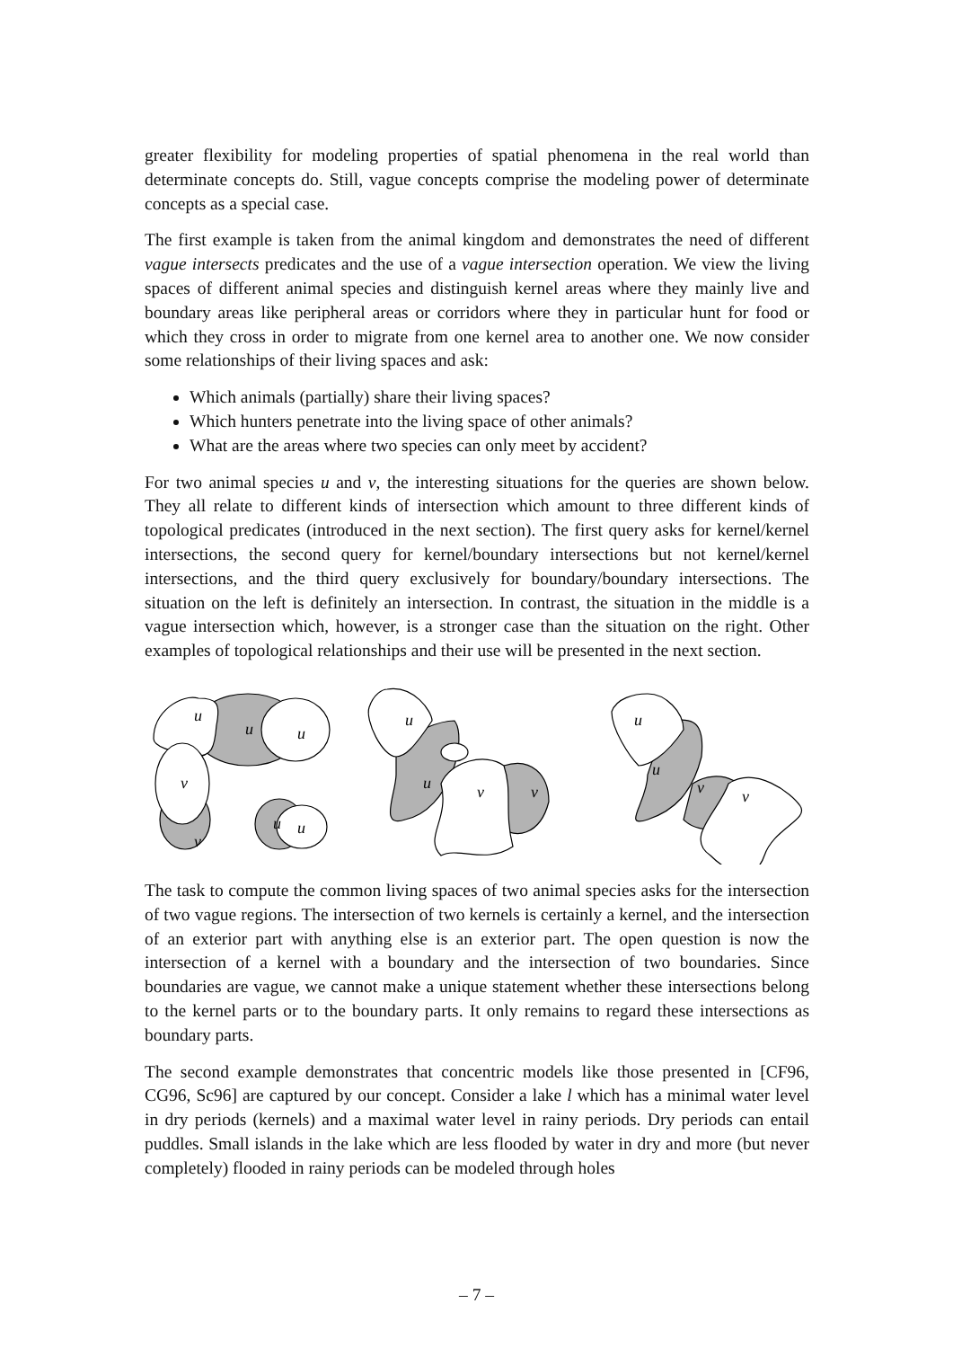greater flexibility for modeling properties of spatial phenomena in the real world than determinate concepts do. Still, vague concepts comprise the modeling power of determinate concepts as a special case.
The first example is taken from the animal kingdom and demonstrates the need of different vague intersects predicates and the use of a vague intersection operation. We view the living spaces of different animal species and distinguish kernel areas where they mainly live and boundary areas like peripheral areas or corridors where they in particular hunt for food or which they cross in order to migrate from one kernel area to another one. We now consider some relationships of their living spaces and ask:
Which animals (partially) share their living spaces?
Which hunters penetrate into the living space of other animals?
What are the areas where two species can only meet by accident?
For two animal species u and v, the interesting situations for the queries are shown below. They all relate to different kinds of intersection which amount to three different kinds of topological predicates (introduced in the next section). The first query asks for kernel/kernel intersections, the second query for kernel/boundary intersections but not kernel/kernel intersections, and the third query exclusively for boundary/boundary intersections. The situation on the left is definitely an intersection. In contrast, the situation in the middle is a vague intersection which, however, is a stronger case than the situation on the right. Other examples of topological relationships and their use will be presented in the next section.
u
u
u
v
v
u
u
u
u
v
v
u
u
v
v
The task to compute the common living spaces of two animal species asks for the intersection of two vague regions. The intersection of two kernels is certainly a kernel, and the intersection of an exterior part with anything else is an exterior part. The open question is now the intersection of a kernel with a boundary and the intersection of two boundaries. Since boundaries are vague, we cannot make a unique statement whether these intersections belong to the kernel parts or to the boundary parts. It only remains to regard these intersections as boundary parts.
The second example demonstrates that concentric models like those presented in [CF96, CG96, Sc96] are captured by our concept. Consider a lake l which has a minimal water level in dry periods (kernels) and a maximal water level in rainy periods. Dry periods can entail puddles. Small islands in the lake which are less flooded by water in dry and more (but never completely) flooded in rainy periods can be modeled through holes
– 7 –